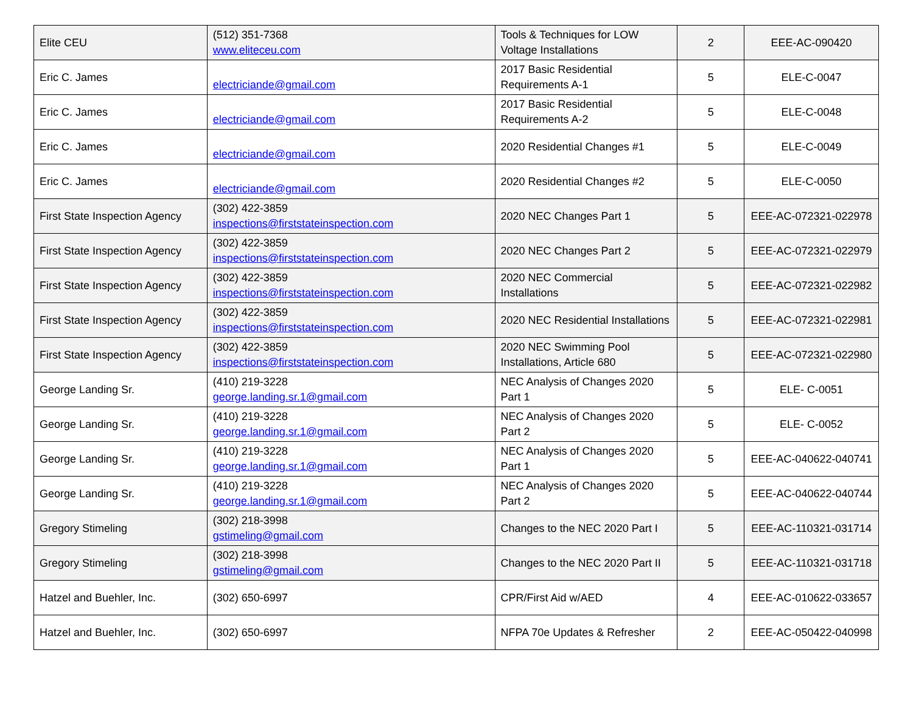| Elite CEU | (512) 351-7368 www.eliteceu.com | Tools & Techniques for LOW Voltage Installations | 2 | EEE-AC-090420 |
| Eric C. James | electriciande@gmail.com | 2017 Basic Residential Requirements A-1 | 5 | ELE-C-0047 |
| Eric C. James | electriciande@gmail.com | 2017 Basic Residential Requirements A-2 | 5 | ELE-C-0048 |
| Eric C. James | electriciande@gmail.com | 2020 Residential Changes #1 | 5 | ELE-C-0049 |
| Eric C. James | electriciande@gmail.com | 2020 Residential Changes #2 | 5 | ELE-C-0050 |
| First State Inspection Agency | (302) 422-3859 inspections@firststateinspection.com | 2020 NEC Changes Part 1 | 5 | EEE-AC-072321-022978 |
| First State Inspection Agency | (302) 422-3859 inspections@firststateinspection.com | 2020 NEC Changes Part 2 | 5 | EEE-AC-072321-022979 |
| First State Inspection Agency | (302) 422-3859 inspections@firststateinspection.com | 2020 NEC Commercial Installations | 5 | EEE-AC-072321-022982 |
| First State Inspection Agency | (302) 422-3859 inspections@firststateinspection.com | 2020 NEC Residential Installations | 5 | EEE-AC-072321-022981 |
| First State Inspection Agency | (302) 422-3859 inspections@firststateinspection.com | 2020 NEC Swimming Pool Installations, Article 680 | 5 | EEE-AC-072321-022980 |
| George Landing Sr. | (410) 219-3228 george.landing.sr.1@gmail.com | NEC Analysis of Changes 2020 Part 1 | 5 | ELE- C-0051 |
| George Landing Sr. | (410) 219-3228 george.landing.sr.1@gmail.com | NEC Analysis of Changes 2020 Part 2 | 5 | ELE- C-0052 |
| George Landing Sr. | (410) 219-3228 george.landing.sr.1@gmail.com | NEC Analysis of Changes 2020 Part 1 | 5 | EEE-AC-040622-040741 |
| George Landing Sr. | (410) 219-3228 george.landing.sr.1@gmail.com | NEC Analysis of Changes 2020 Part 2 | 5 | EEE-AC-040622-040744 |
| Gregory Stimeling | (302) 218-3998 gstimeling@gmail.com | Changes to the NEC 2020 Part I | 5 | EEE-AC-110321-031714 |
| Gregory Stimeling | (302) 218-3998 gstimeling@gmail.com | Changes to the NEC 2020 Part II | 5 | EEE-AC-110321-031718 |
| Hatzel and Buehler, Inc. | (302) 650-6997 | CPR/First Aid w/AED | 4 | EEE-AC-010622-033657 |
| Hatzel and Buehler, Inc. | (302) 650-6997 | NFPA 70e Updates & Refresher | 2 | EEE-AC-050422-040998 |